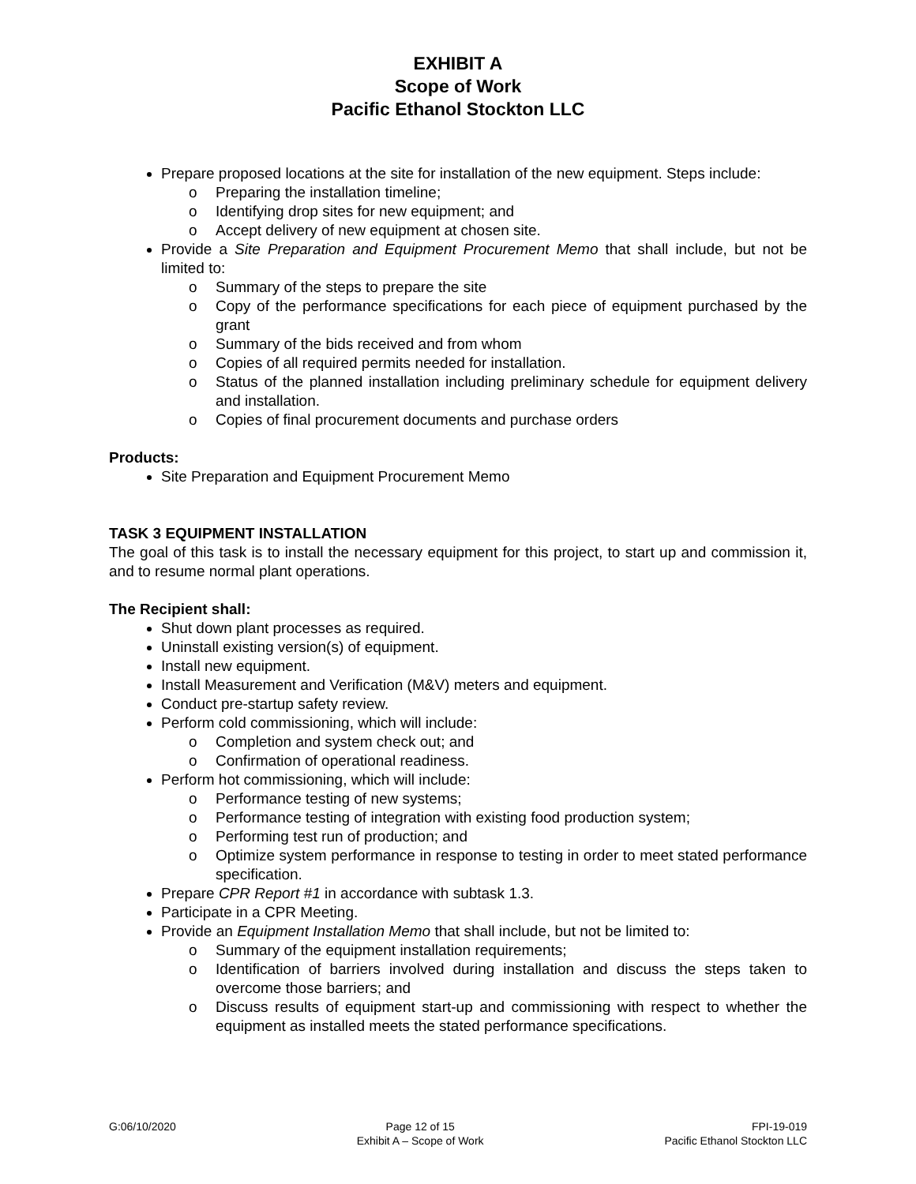EXHIBIT A
Scope of Work
Pacific Ethanol Stockton LLC
Prepare proposed locations at the site for installation of the new equipment. Steps include:
o Preparing the installation timeline;
o Identifying drop sites for new equipment; and
o Accept delivery of new equipment at chosen site.
Provide a Site Preparation and Equipment Procurement Memo that shall include, but not be limited to:
o Summary of the steps to prepare the site
o Copy of the performance specifications for each piece of equipment purchased by the grant
o Summary of the bids received and from whom
o Copies of all required permits needed for installation.
o Status of the planned installation including preliminary schedule for equipment delivery and installation.
o Copies of final procurement documents and purchase orders
Products:
Site Preparation and Equipment Procurement Memo
TASK 3 EQUIPMENT INSTALLATION
The goal of this task is to install the necessary equipment for this project, to start up and commission it, and to resume normal plant operations.
The Recipient shall:
Shut down plant processes as required.
Uninstall existing version(s) of equipment.
Install new equipment.
Install Measurement and Verification (M&V) meters and equipment.
Conduct pre-startup safety review.
Perform cold commissioning, which will include:
o Completion and system check out; and
o Confirmation of operational readiness.
Perform hot commissioning, which will include:
o Performance testing of new systems;
o Performance testing of integration with existing food production system;
o Performing test run of production; and
o Optimize system performance in response to testing in order to meet stated performance specification.
Prepare CPR Report #1 in accordance with subtask 1.3.
Participate in a CPR Meeting.
Provide an Equipment Installation Memo that shall include, but not be limited to:
o Summary of the equipment installation requirements;
o Identification of barriers involved during installation and discuss the steps taken to overcome those barriers; and
o Discuss results of equipment start-up and commissioning with respect to whether the equipment as installed meets the stated performance specifications.
G:06/10/2020 Page 12 of 15
Exhibit A – Scope of Work
FPI-19-019
Pacific Ethanol Stockton LLC